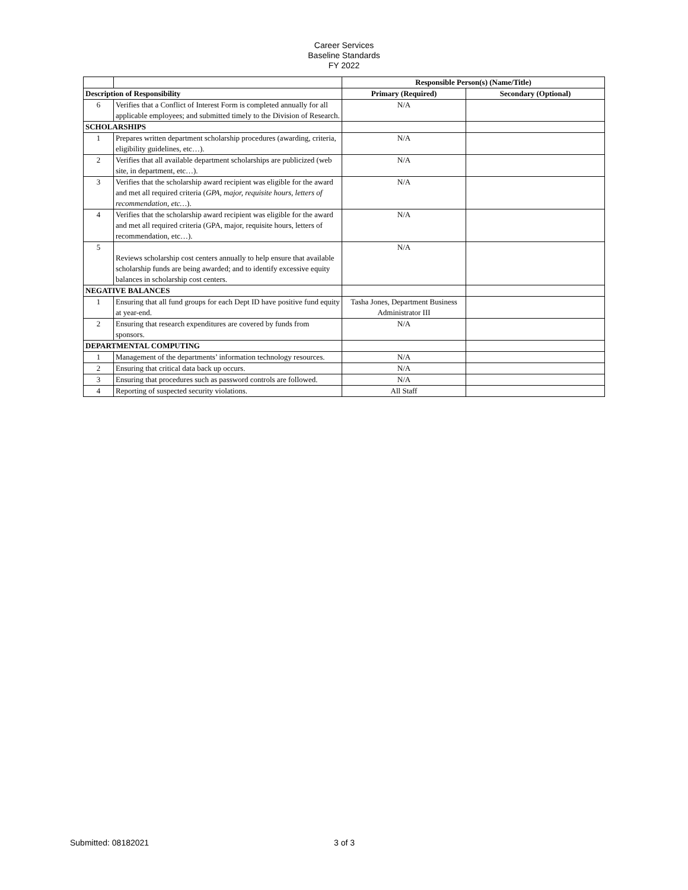Career Services
Baseline Standards
FY 2022
| | | Responsible Person(s) (Name/Title) | |
| Description of Responsibility | | Primary (Required) | Secondary (Optional) |
| 6 | Verifies that a Conflict of Interest Form is completed annually for all applicable employees; and submitted timely to the Division of Research. | N/A | |
| SCHOLARSHIPS | | | |
| 1 | Prepares written department scholarship procedures (awarding, criteria, eligibility guidelines, etc…). | N/A | |
| 2 | Verifies that all available department scholarships are publicized (web site, in department, etc…). | N/A | |
| 3 | Verifies that the scholarship award recipient was eligible for the award and met all required criteria ( GPA, major, requisite hours, letters of recommendation, etc… ). | N/A | |
| 4 | Verifies that the scholarship award recipient was eligible for the award and met all required criteria (GPA, major, requisite hours, letters of recommendation, etc…). | N/A | |
| 5 | Reviews scholarship cost centers annually to help ensure that available scholarship funds are being awarded; and to identify excessive equity balances in scholarship cost centers. | N/A | |
| NEGATIVE BALANCES | | | |
| 1 | Ensuring that all fund groups for each Dept ID have positive fund equity at year-end. | Tasha Jones, Department Business Administrator III | |
| 2 | Ensuring that research expenditures are covered by funds from sponsors. | N/A | |
| DEPARTMENTAL COMPUTING | | | |
| 1 | Management of the departments’ information technology resources. | N/A | |
| 2 | Ensuring that critical data back up occurs. | N/A | |
| 3 | Ensuring that procedures such as password controls are followed. | N/A | |
| 4 | Reporting of suspected security violations. | All Staff | |
Submitted: 08182021 3 of 3